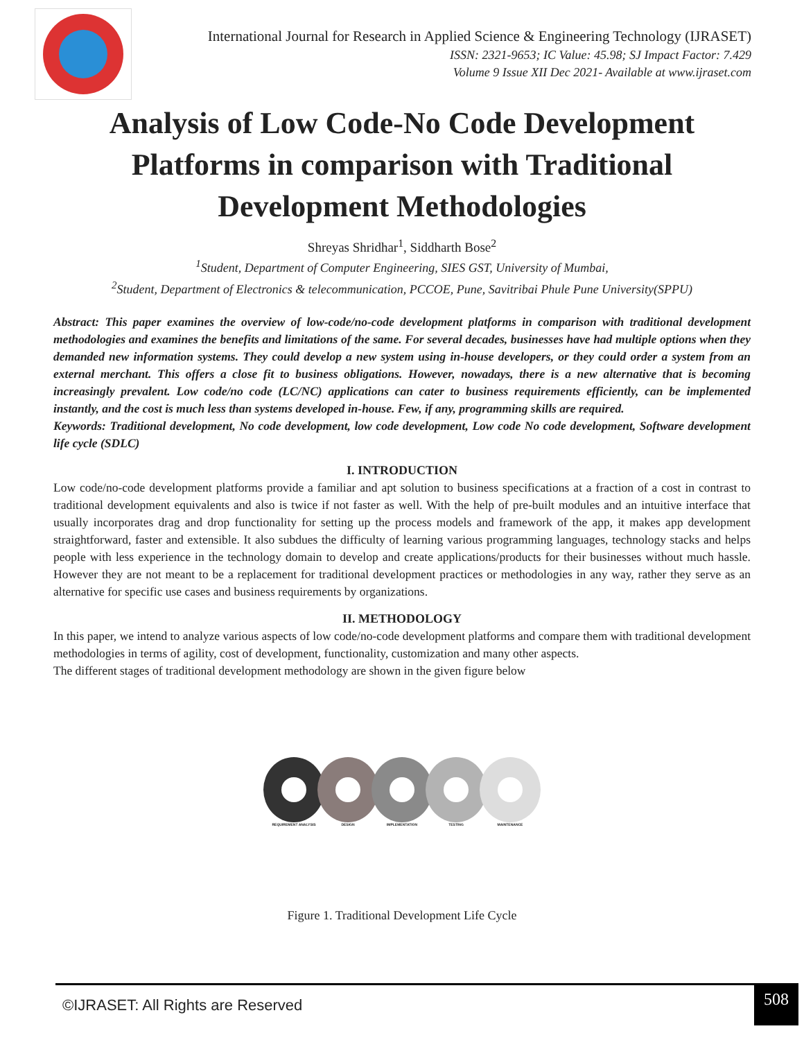International Journal for Research in Applied Science & Engineering Technology (IJRASET)
ISSN: 2321-9653; IC Value: 45.98; SJ Impact Factor: 7.429
Volume 9 Issue XII Dec 2021- Available at www.ijraset.com
Analysis of Low Code-No Code Development Platforms in comparison with Traditional Development Methodologies
Shreyas Shridhar<sup>1</sup>, Siddharth Bose<sup>2</sup>
<sup>1</sup> Student, Department of Computer Engineering, SIES GST, University of Mumbai,
<sup>2</sup> Student, Department of Electronics & telecommunication, PCCOE, Pune, Savitribai Phule Pune University(SPPU)
Abstract: This paper examines the overview of low-code/no-code development platforms in comparison with traditional development methodologies and examines the benefits and limitations of the same. For several decades, businesses have had multiple options when they demanded new information systems. They could develop a new system using in-house developers, or they could order a system from an external merchant. This offers a close fit to business obligations. However, nowadays, there is a new alternative that is becoming increasingly prevalent. Low code/no code (LC/NC) applications can cater to business requirements efficiently, can be implemented instantly, and the cost is much less than systems developed in-house. Few, if any, programming skills are required.
Keywords: Traditional development, No code development, low code development, Low code No code development, Software development life cycle (SDLC)
I. INTRODUCTION
Low code/no-code development platforms provide a familiar and apt solution to business specifications at a fraction of a cost in contrast to traditional development equivalents and also is twice if not faster as well. With the help of pre-built modules and an intuitive interface that usually incorporates drag and drop functionality for setting up the process models and framework of the app, it makes app development straightforward, faster and extensible. It also subdues the difficulty of learning various programming languages, technology stacks and helps people with less experience in the technology domain to develop and create applications/products for their businesses without much hassle. However they are not meant to be a replacement for traditional development practices or methodologies in any way, rather they serve as an alternative for specific use cases and business requirements by organizations.
II. METHODOLOGY
In this paper, we intend to analyze various aspects of low code/no-code development platforms and compare them with traditional development methodologies in terms of agility, cost of development, functionality, customization and many other aspects.
The different stages of traditional development methodology are shown in the given figure below
REQUIREMENT ANALYSIS DESIGN IMPLEMENTATION TESTING MAINTENANCE
Figure 1. Traditional Development Life Cycle
©IJRASET: All Rights are Reserved
508